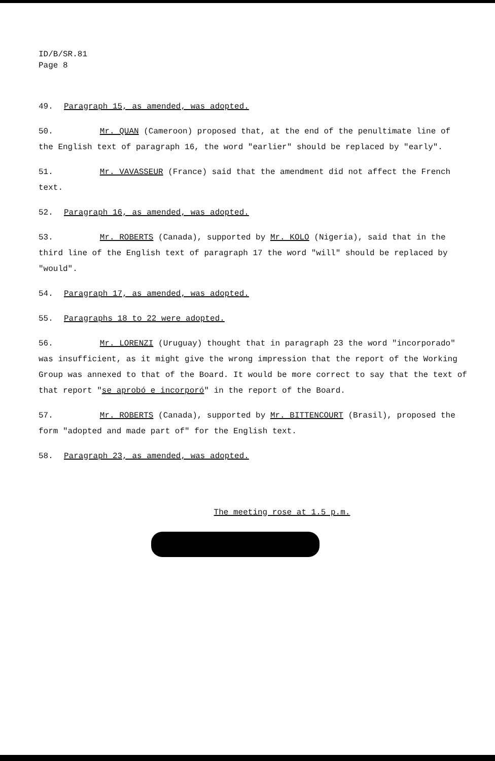ID/B/SR.81
Page 8
49. Paragraph 15, as amended, was adopted.
50. Mr. QUAN (Cameroon) proposed that, at the end of the penultimate line of the English text of paragraph 16, the word "earlier" should be replaced by "early".
51. Mr. VAVASSEUR (France) said that the amendment did not affect the French text.
52. Paragraph 16, as amended, was adopted.
53. Mr. ROBERTS (Canada), supported by Mr. KOLO (Nigeria), said that in the third line of the English text of paragraph 17 the word "will" should be replaced by "would".
54. Paragraph 17, as amended, was adopted.
55. Paragraphs 18 to 22 were adopted.
56. Mr. LORENZI (Uruguay) thought that in paragraph 23 the word "incorporado" was insufficient, as it might give the wrong impression that the report of the Working Group was annexed to that of the Board. It would be more correct to say that the text of that report "se aprobó e incorporó" in the report of the Board.
57. Mr. ROBERTS (Canada), supported by Mr. BITTENCOURT (Brasil), proposed the form "adopted and made part of" for the English text.
58. Paragraph 23, as amended, was adopted.
The meeting rose at 1.5 p.m.